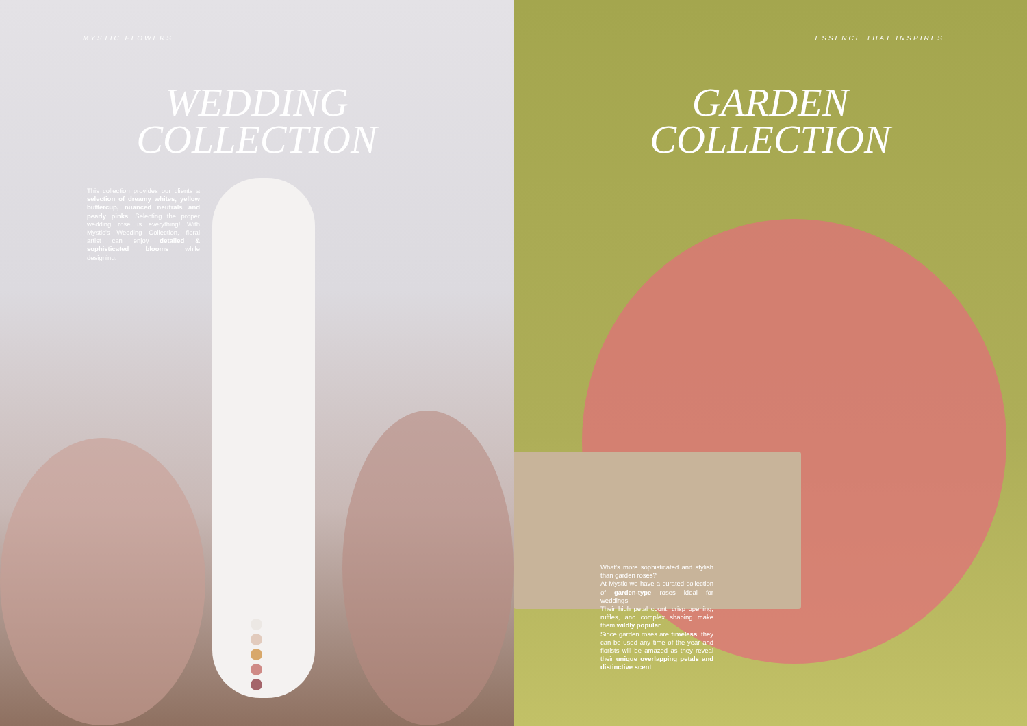MYSTIC FLOWERS
WEDDING
COLLECTION
This collection provides our clients a selection of dreamy whites, yellow buttercup, nuanced neutrals and pearly pinks. Selecting the proper wedding rose is everything! With Mystic's Wedding Collection, floral artist can enjoy detailed & sophisticated blooms while designing.
ESSENCE THAT INSPIRES
GARDEN
COLLECTION
What's more sophisticated and stylish than garden roses?
At Mystic we have a curated collection of garden-type roses ideal for weddings.
Their high petal count, crisp opening, ruffles, and complex shaping make them wildly popular.
Since garden roses are timeless, they can be used any time of the year and florists will be amazed as they reveal their unique overlapping petals and distinctive scent.